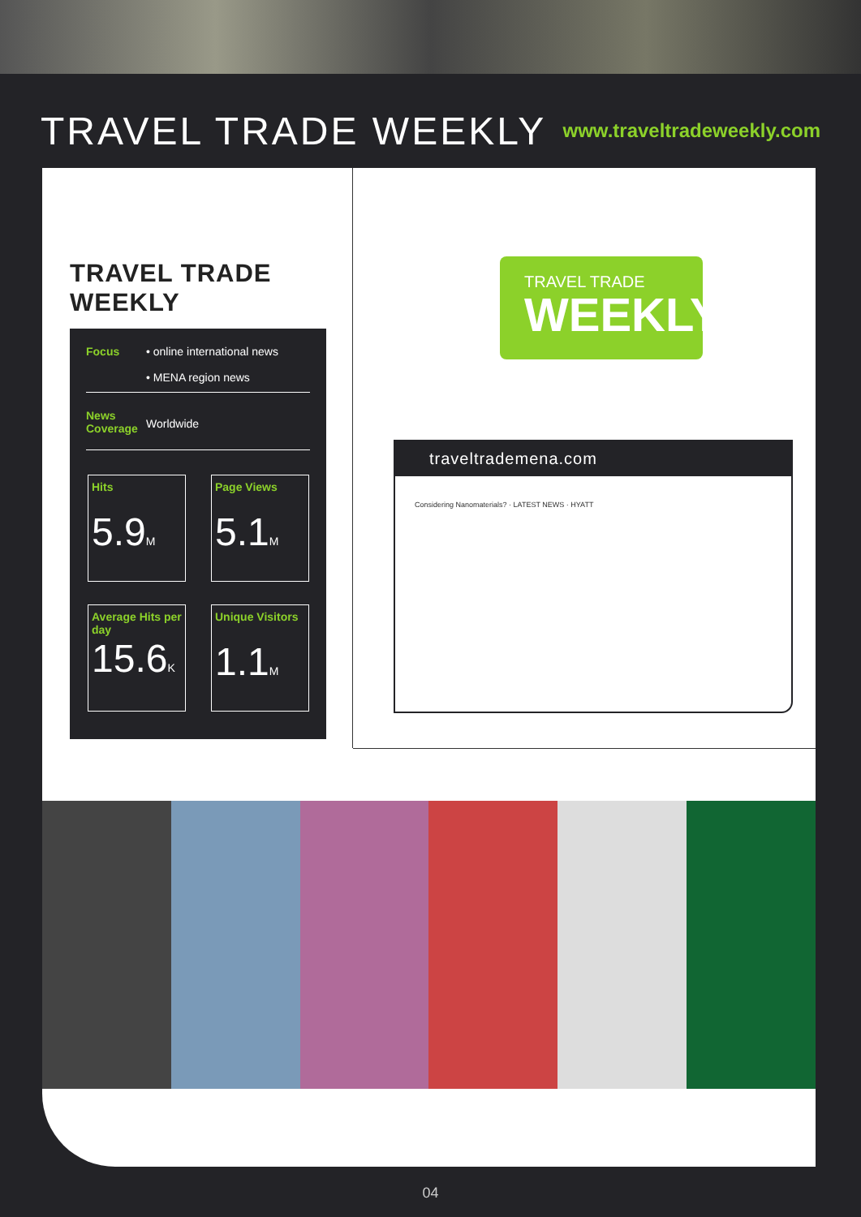TRAVEL TRADE WEEKLY
www.traveltradeweekly.com
TRAVEL TRADE WEEKLY
Focus • online international news
• MENA region news
News Coverage
Worldwide
Hits
5.9M
Page Views
5.1M
Average Hits per day
15.6K
Unique Visitors
1.1M
TRAVEL TRADE
WEEKLY
traveltrademena.com
Considering Nanomaterials? · LATEST NEWS · HYATT
04